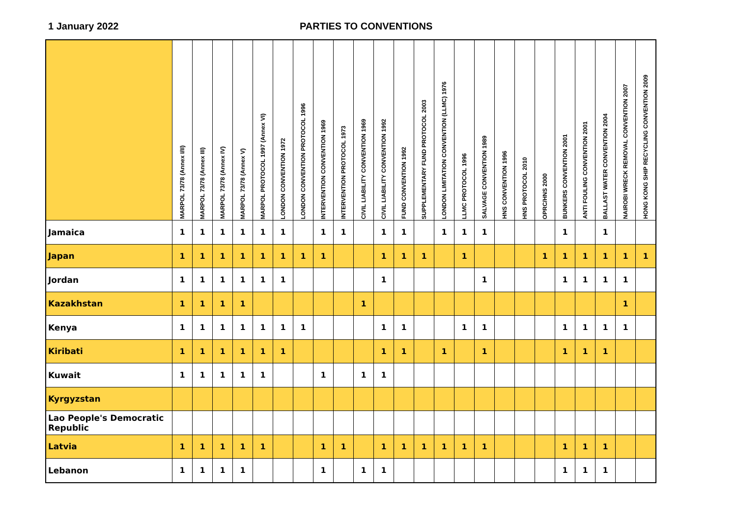1 January 2022 PARTIES TO CONVENTIONS
| | MARPOL 73/78 (Annex I/II) | MARPOL 73/78 (Annex III) | MARPOL 73/78 (Annex IV) | MARPOL 73/78 (Annex V) | MARPOL PROTOCOL 1997 (Annex VI) | LONDON CONVENTION 1972 | LONDON CONVENTION PROTOCOL 1996 | INTERVENTION CONVENTION 1969 | INTERVENTION PROTOCOL 1973 | CIVIL LIABILITY CONVENTION 1969 | CIVIL LIABILITY CONVENTION 1992 | FUND CONVENTION 1992 | SUPPLEMENTARY FUND PROTOCOL 2003 | LONDON LIMITATION CONVENTION (LLMC) 1976 | LLMC PROTOCOL 1996 | SALVAGE CONVENTION 1989 | HNS CONVENTION 1996 | HNS PROTOCOL 2010 | OPRC/HNS 2000 | BUNKERS CONVENTION 2001 | ANTI FOULING CONVENTION 2001 | BALLAST WATER CONVENTION 2004 | NAIROBI WRECK REMOVAL CONVENTION 2007 | HONG KONG SHIP RECYCLING CONVENTION 2009 |
| --- | --- | --- | --- | --- | --- | --- | --- | --- | --- | --- | --- | --- | --- | --- | --- | --- | --- | --- | --- | --- | --- | --- | --- | --- |
| Jamaica | 1 | 1 | 1 | 1 | 1 | 1 | | 1 | 1 | | 1 | 1 | | 1 | 1 | 1 | | | | 1 | | 1 | | |
| Japan | 1 | 1 | 1 | 1 | 1 | 1 | 1 | 1 | | | 1 | 1 | 1 | | 1 | | | | 1 | 1 | 1 | 1 | 1 | 1 |
| Jordan | 1 | 1 | 1 | 1 | 1 | 1 | | | | | 1 | | | | | 1 | | | | 1 | 1 | 1 | 1 | |
| Kazakhstan | 1 | 1 | 1 | 1 | | | | | | 1 | | | | | | | | | | | | | 1 | |
| Kenya | 1 | 1 | 1 | 1 | 1 | 1 | 1 | | | | 1 | 1 | | | 1 | 1 | | | | 1 | 1 | 1 | 1 | |
| Kiribati | 1 | 1 | 1 | 1 | 1 | 1 | | | | | 1 | 1 | | 1 | | 1 | | | | 1 | 1 | 1 | | |
| Kuwait | 1 | 1 | 1 | 1 | 1 | | | 1 | | 1 | 1 | | | | | | | | | | | | | |
| Kyrgyzstan | | | | | | | | | | | | | | | | | | | | | | | | |
| Lao People's Democratic Republic | | | | | | | | | | | | | | | | | | | | | | | | |
| Latvia | 1 | 1 | 1 | 1 | 1 | | | 1 | 1 | | 1 | 1 | 1 | 1 | 1 | 1 | | | | 1 | 1 | 1 | | |
| Lebanon | 1 | 1 | 1 | 1 | | | | 1 | | 1 | 1 | | | | | | | | | 1 | 1 | 1 | | |